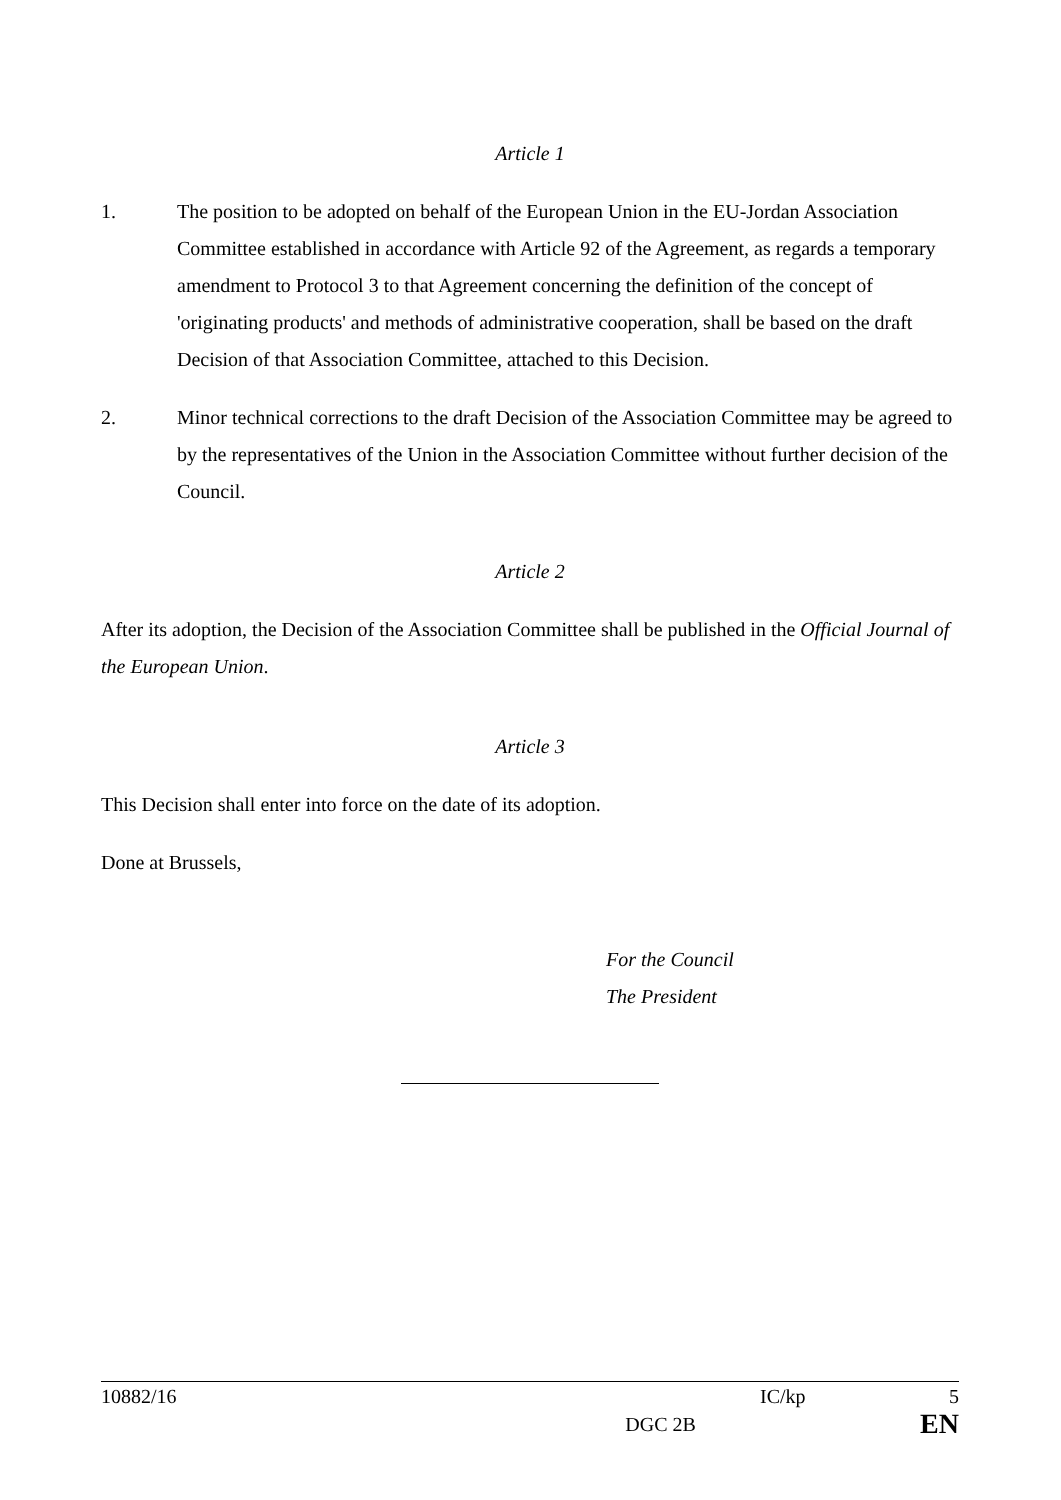Article 1
1. The position to be adopted on behalf of the European Union in the EU-Jordan Association Committee established in accordance with Article 92 of the Agreement, as regards a temporary amendment to Protocol 3 to that Agreement concerning the definition of the concept of 'originating products' and methods of administrative cooperation, shall be based on the draft Decision of that Association Committee, attached to this Decision.
2. Minor technical corrections to the draft Decision of the Association Committee may be agreed to by the representatives of the Union in the Association Committee without further decision of the Council.
Article 2
After its adoption, the Decision of the Association Committee shall be published in the Official Journal of the European Union.
Article 3
This Decision shall enter into force on the date of its adoption.
Done at Brussels,
For the Council
The President
10882/16 IC/kp 5
DGC 2B EN